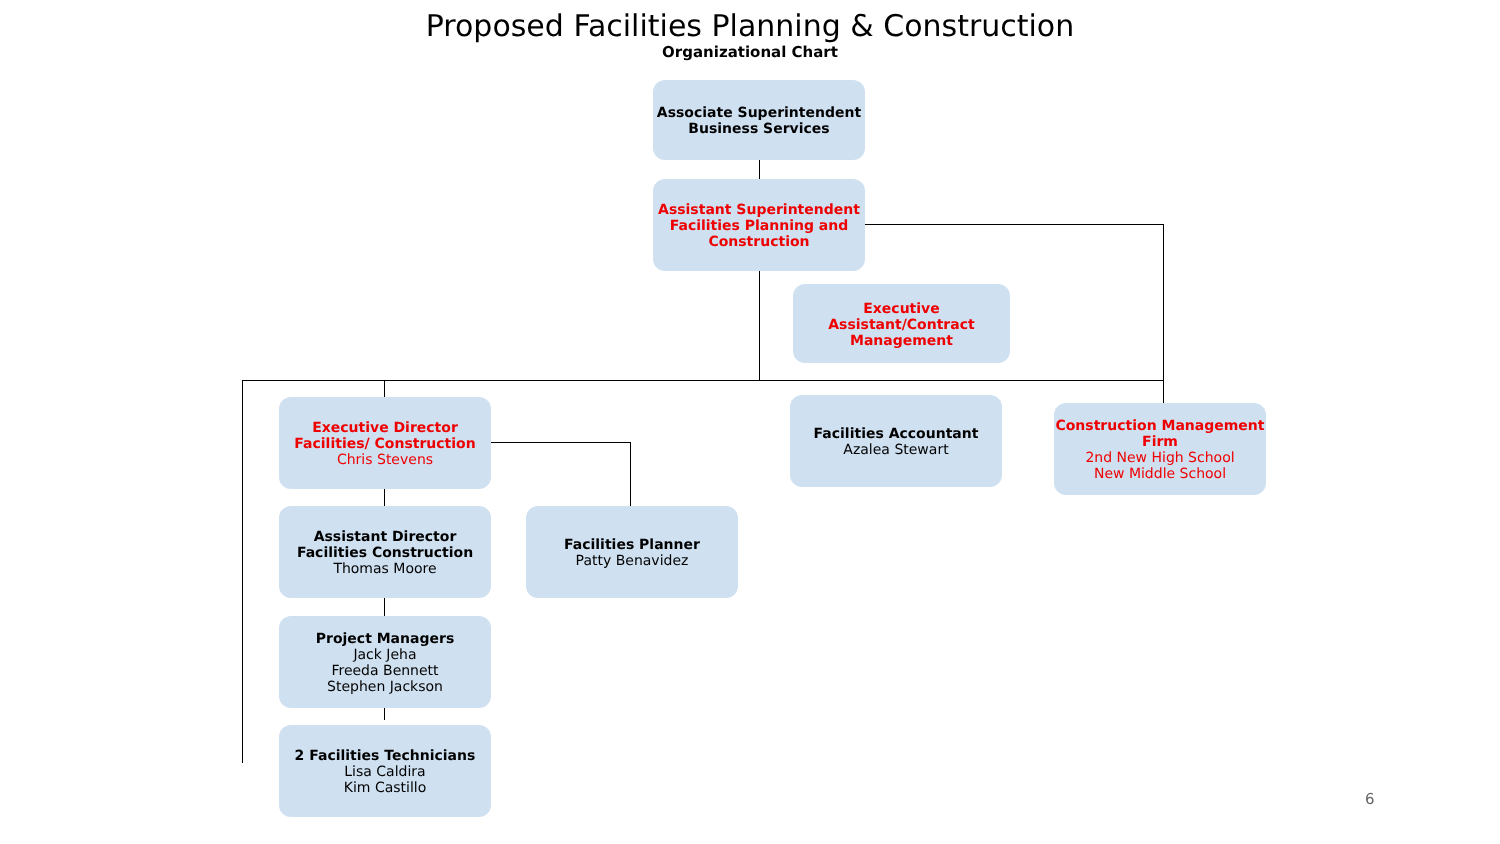Proposed Facilities Planning & Construction
Organizational Chart
Associate Superintendent Business Services
Assistant Superintendent Facilities Planning and Construction
Executive Assistant/Contract Management
Executive Director Facilities/ Construction
Chris Stevens
Facilities Accountant
Azalea Stewart
Construction Management Firm
2nd New High School
New Middle School
Assistant Director Facilities Construction
Thomas Moore
Facilities Planner
Patty Benavidez
Project Managers
Jack Jeha
Freeda Bennett
Stephen Jackson
2 Facilities Technicians
Lisa Caldira
Kim Castillo
6